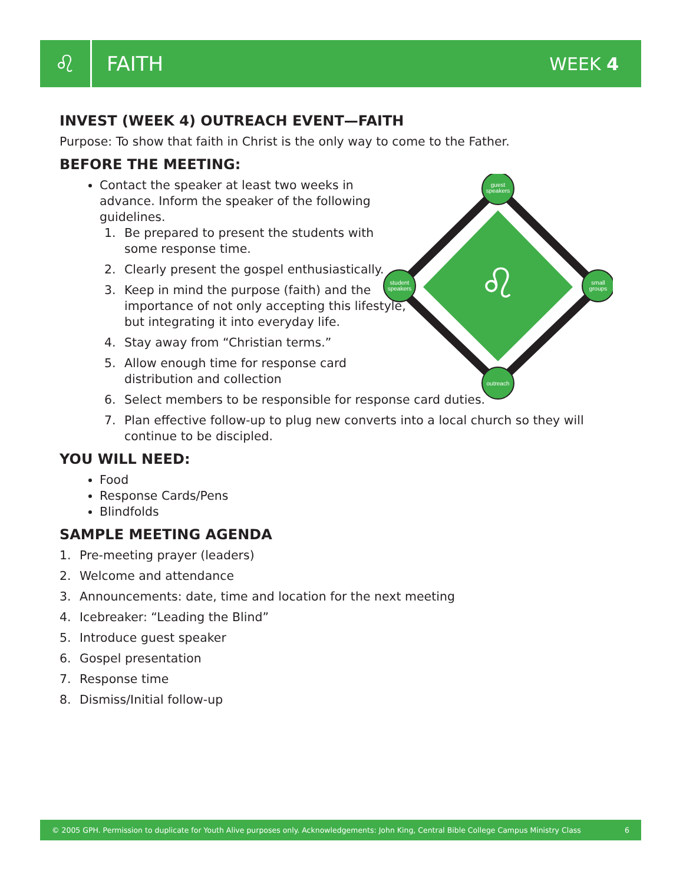♌
FAITH WEEK 4
guest
speakers
small
groups
outreach
student
speakers
♌
INVEST (WEEK 4) OUTREACH EVENT—FAITH
Purpose: To show that faith in Christ is the only way to come to the Father.
BEFORE THE MEETING:
Contact the speaker at least two weeks in advance. Inform the speaker of the following guidelines.
1. Be prepared to present the students with some response time.
2. Clearly present the gospel enthusiastically.
3. Keep in mind the purpose (faith) and the importance of not only accepting this lifestyle, but integrating it into everyday life.
4. Stay away from “Christian terms.”
5. Allow enough time for response card distribution and collection
6. Select members to be responsible for response card duties.
7. Plan effective follow-up to plug new converts into a local church so they will continue to be discipled.
YOU WILL NEED:
Food
Response Cards/Pens
Blindfolds
SAMPLE MEETING AGENDA
1. Pre-meeting prayer (leaders)
2. Welcome and attendance
3. Announcements: date, time and location for the next meeting
4. Icebreaker: “Leading the Blind”
5. Introduce guest speaker
6. Gospel presentation
7. Response time
8. Dismiss/Initial follow-up
© 2005 GPH. Permission to duplicate for Youth Alive purposes only. Acknowledgements: John King, Central Bible College Campus Ministry Class 6